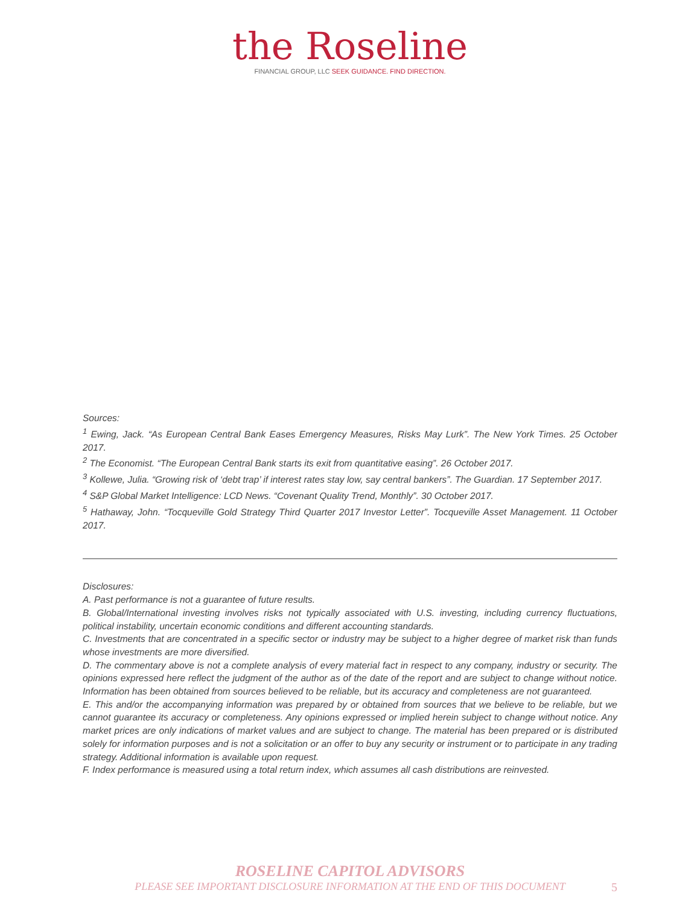the Roseline
FINANCIAL GROUP, LLC SEEK GUIDANCE. FIND DIRECTION.
Sources:
<sup>1</sup> Ewing, Jack. “As European Central Bank Eases Emergency Measures, Risks May Lurk”. The New York Times. 25 October 2017.
<sup>2</sup> The Economist. “The European Central Bank starts its exit from quantitative easing”. 26 October 2017.
<sup>3</sup> Kollewe, Julia. “Growing risk of ‘debt trap’ if interest rates stay low, say central bankers”. The Guardian. 17 September 2017.
<sup>4</sup> S&P Global Market Intelligence: LCD News. “Covenant Quality Trend, Monthly”. 30 October 2017.
<sup>5</sup> Hathaway, John. “Tocqueville Gold Strategy Third Quarter 2017 Investor Letter”. Tocqueville Asset Management. 11 October 2017.
Disclosures:
A. Past performance is not a guarantee of future results.
B. Global/International investing involves risks not typically associated with U.S. investing, including currency fluctuations, political instability, uncertain economic conditions and different accounting standards.
C. Investments that are concentrated in a specific sector or industry may be subject to a higher degree of market risk than funds whose investments are more diversified.
D. The commentary above is not a complete analysis of every material fact in respect to any company, industry or security. The opinions expressed here reflect the judgment of the author as of the date of the report and are subject to change without notice. Information has been obtained from sources believed to be reliable, but its accuracy and completeness are not guaranteed.
E. This and/or the accompanying information was prepared by or obtained from sources that we believe to be reliable, but we cannot guarantee its accuracy or completeness. Any opinions expressed or implied herein subject to change without notice. Any market prices are only indications of market values and are subject to change. The material has been prepared or is distributed solely for information purposes and is not a solicitation or an offer to buy any security or instrument or to participate in any trading strategy. Additional information is available upon request.
F. Index performance is measured using a total return index, which assumes all cash distributions are reinvested.
ROSELINE CAPITOL ADVISORS
PLEASE SEE IMPORTANT DISCLOSURE INFORMATION AT THE END OF THIS DOCUMENT 5